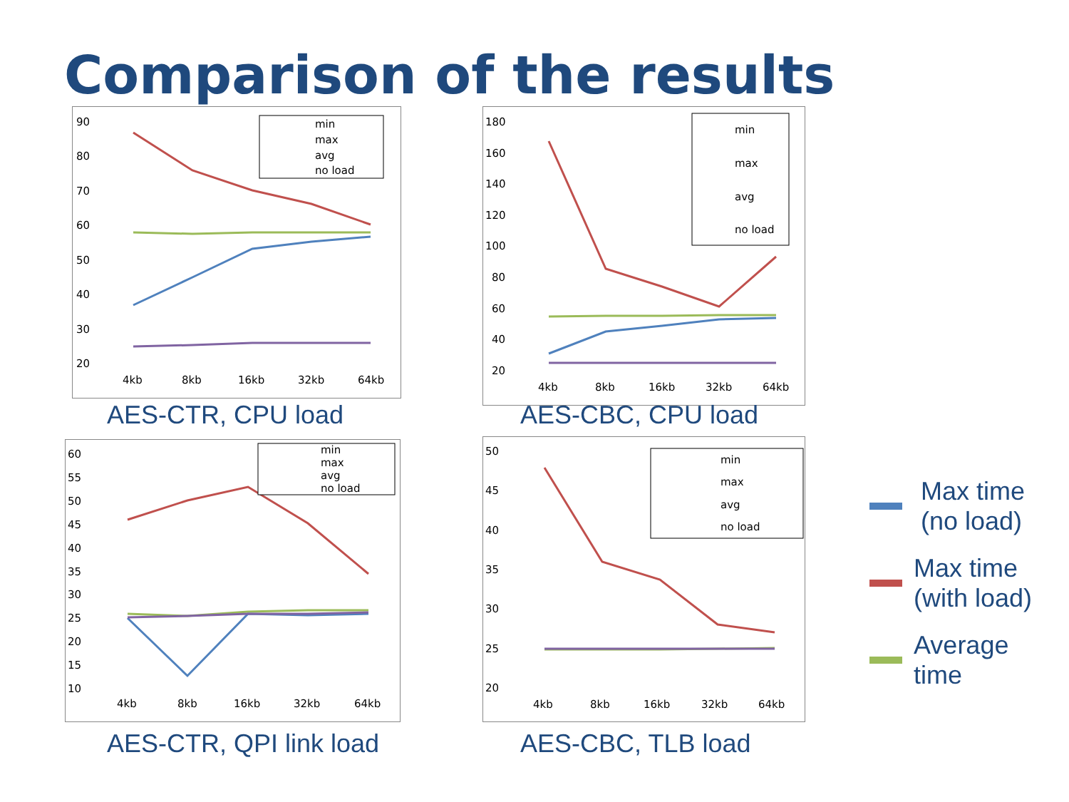Comparison of the results
90
80
70
60
50
40
30
20
4kb
8kb
16kb
32kb
64kb
min
max
avg
no load
AES-CTR, CPU load
180
160
140
120
100
80
60
40
20
4kb
8kb
16kb
32kb
64kb
min
max
avg
no load
AES-CBC, CPU load
60
55
50
45
40
35
30
25
20
15
10
4kb
8kb
16kb
32kb
64kb
min
max
avg
no load
AES-CTR, QPI link load
50
45
40
35
30
25
20
4kb
8kb
16kb
32kb
64kb
min
max
avg
no load
AES-CBC, TLB load
Max time
(no load)
Max time
(with load)
Average
time